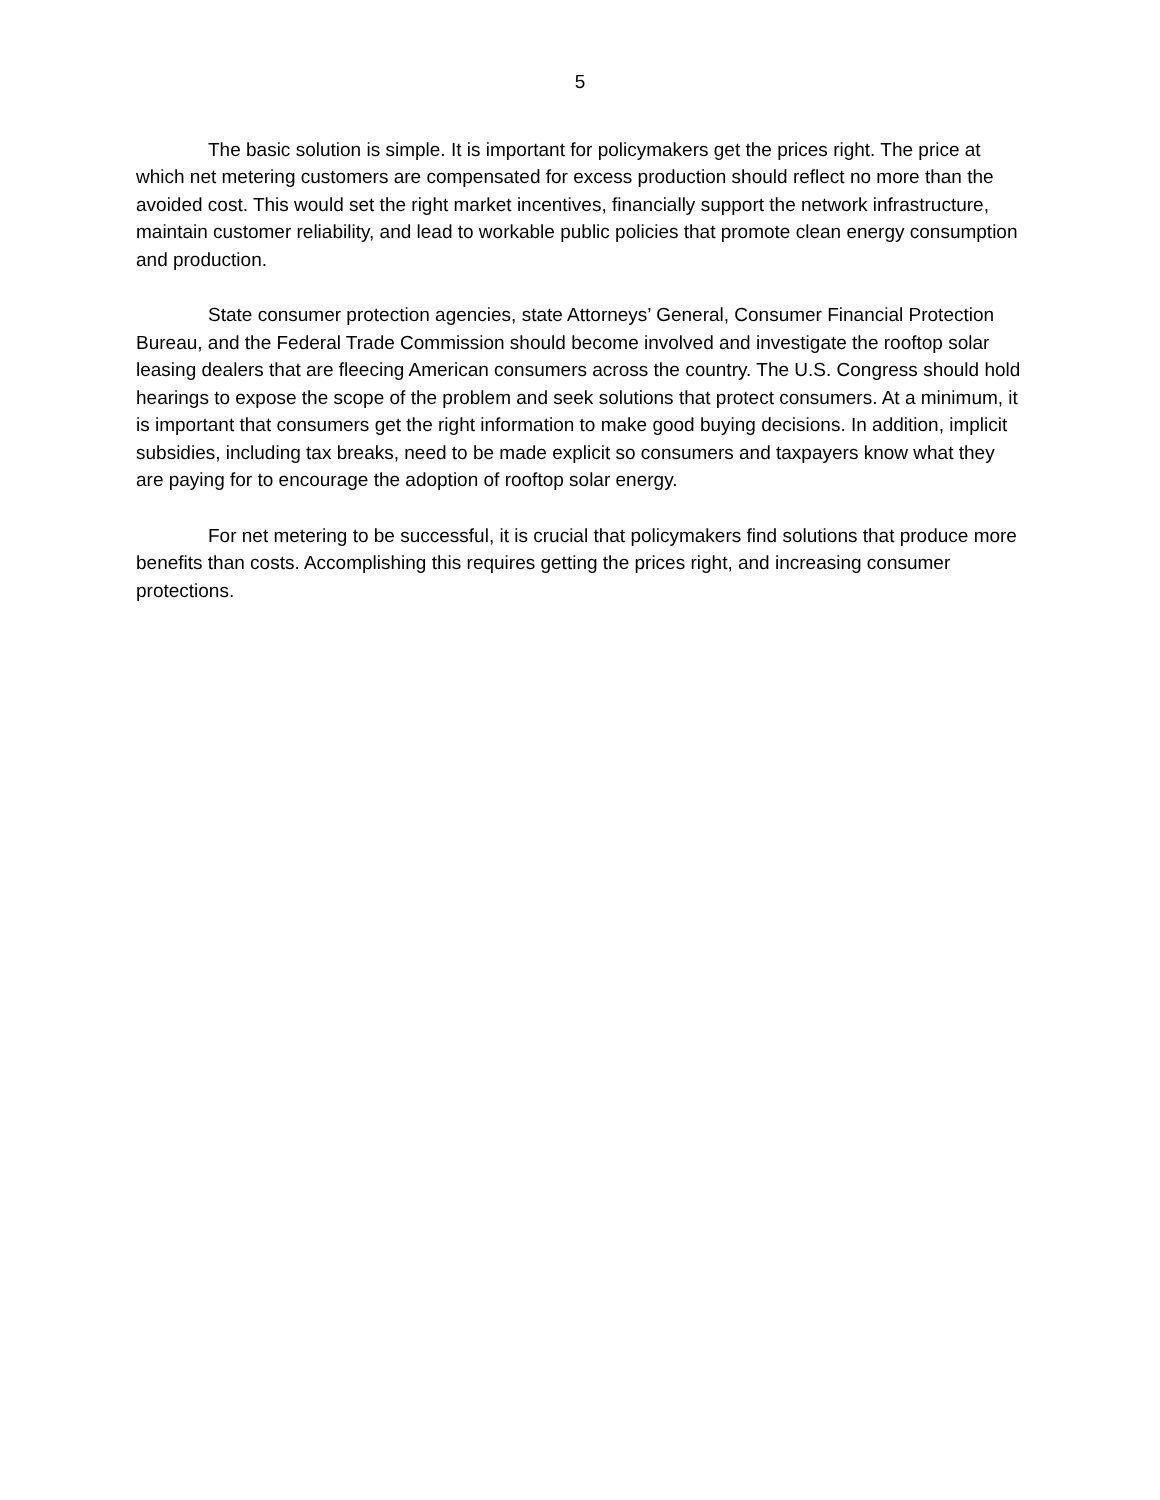5
The basic solution is simple. It is important for policymakers get the prices right. The price at which net metering customers are compensated for excess production should reflect no more than the avoided cost. This would set the right market incentives, financially support the network infrastructure, maintain customer reliability, and lead to workable public policies that promote clean energy consumption and production.
State consumer protection agencies, state Attorneys’ General, Consumer Financial Protection Bureau, and the Federal Trade Commission should become involved and investigate the rooftop solar leasing dealers that are fleecing American consumers across the country. The U.S. Congress should hold hearings to expose the scope of the problem and seek solutions that protect consumers. At a minimum, it is important that consumers get the right information to make good buying decisions. In addition, implicit subsidies, including tax breaks, need to be made explicit so consumers and taxpayers know what they are paying for to encourage the adoption of rooftop solar energy.
For net metering to be successful, it is crucial that policymakers find solutions that produce more benefits than costs. Accomplishing this requires getting the prices right, and increasing consumer protections.